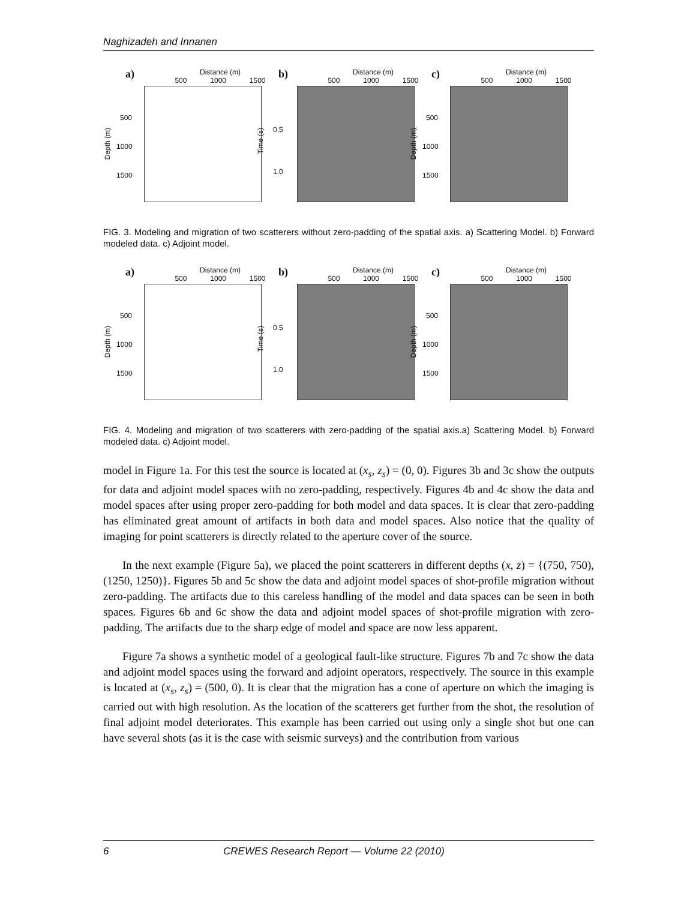Naghizadeh and Innanen
a) Distance (m)
500 1000 1500
Depth (m)
500
1000
1500
b) Distance (m)
500 1000 1500
Time (s)
0.5
1.0
c) Distance (m)
500 1000 1500
Depth (m)
500
1000
1500
FIG. 3. Modeling and migration of two scatterers without zero-padding of the spatial axis. a) Scattering Model. b) Forward modeled data. c) Adjoint model.
a) Distance (m)
500 1000 1500
Depth (m)
500
1000
1500
b) Distance (m)
500 1000 1500
Time (s)
0.5
1.0
c) Distance (m)
500 1000 1500
Depth (m)
500
1000
1500
FIG. 4. Modeling and migration of two scatterers with zero-padding of the spatial axis.a) Scattering Model. b) Forward modeled data. c) Adjoint model.
model in Figure 1a. For this test the source is located at (x<sub>s</sub>, z<sub>s</sub>) = (0, 0). Figures 3b and 3c show the outputs for data and adjoint model spaces with no zero-padding, respectively. Figures 4b and 4c show the data and model spaces after using proper zero-padding for both model and data spaces. It is clear that zero-padding has eliminated great amount of artifacts in both data and model spaces. Also notice that the quality of imaging for point scatterers is directly related to the aperture cover of the source.
In the next example (Figure 5a), we placed the point scatterers in different depths (x, z) = {(750, 750), (1250, 1250)}. Figures 5b and 5c show the data and adjoint model spaces of shot-profile migration without zero-padding. The artifacts due to this careless handling of the model and data spaces can be seen in both spaces. Figures 6b and 6c show the data and adjoint model spaces of shot-profile migration with zero-padding. The artifacts due to the sharp edge of model and space are now less apparent.
Figure 7a shows a synthetic model of a geological fault-like structure. Figures 7b and 7c show the data and adjoint model spaces using the forward and adjoint operators, respectively. The source in this example is located at (x<sub>s</sub>, z<sub>s</sub>) = (500, 0). It is clear that the migration has a cone of aperture on which the imaging is carried out with high resolution. As the location of the scatterers get further from the shot, the resolution of final adjoint model deteriorates. This example has been carried out using only a single shot but one can have several shots (as it is the case with seismic surveys) and the contribution from various
6 CREWES Research Report — Volume 22 (2010)